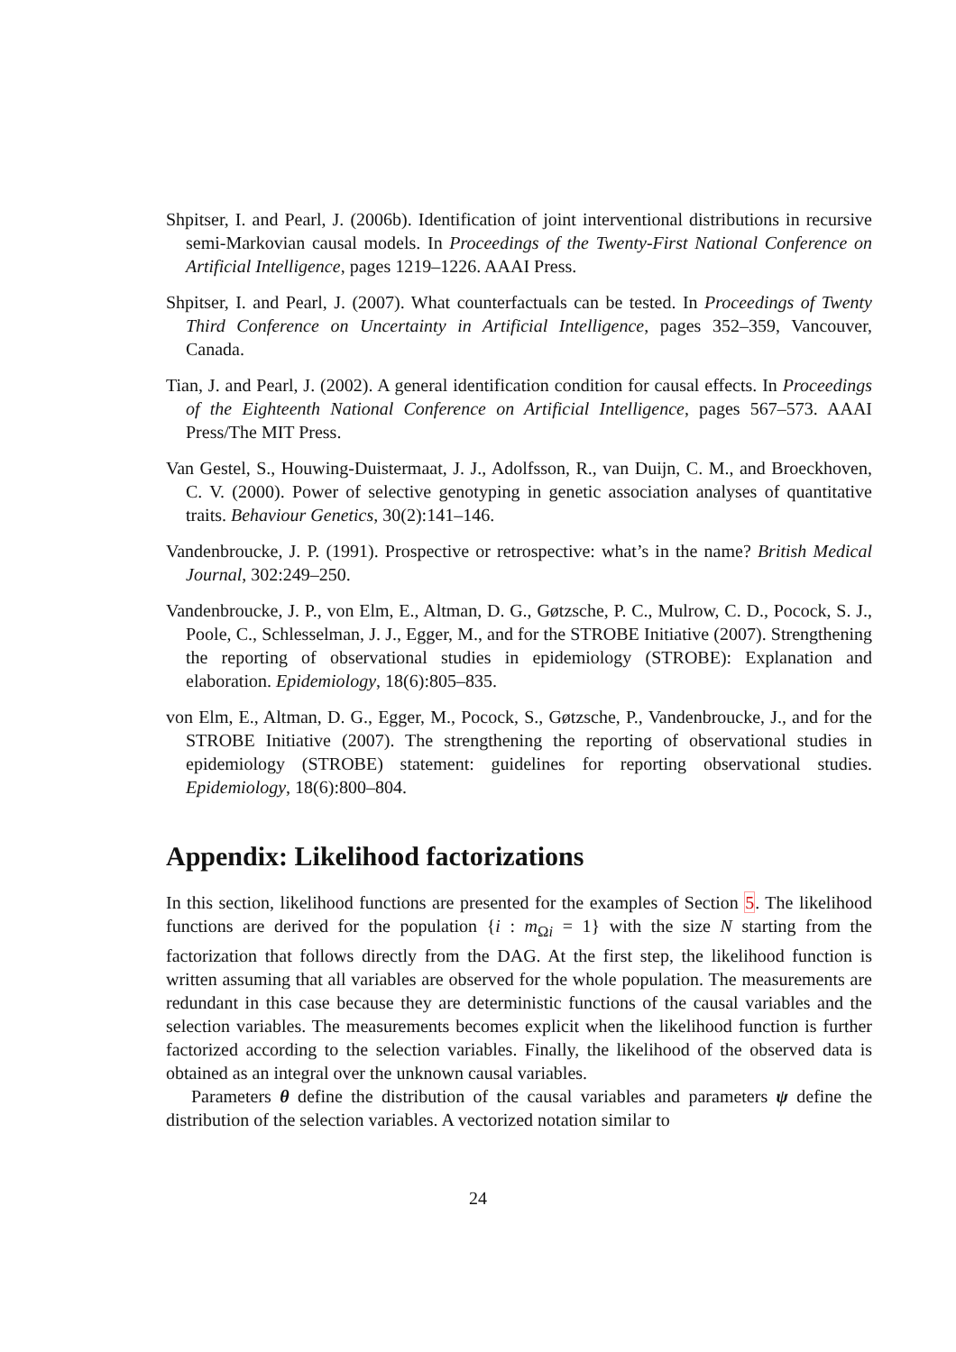Shpitser, I. and Pearl, J. (2006b). Identification of joint interventional distributions in recursive semi-Markovian causal models. In Proceedings of the Twenty-First National Conference on Artificial Intelligence, pages 1219–1226. AAAI Press.
Shpitser, I. and Pearl, J. (2007). What counterfactuals can be tested. In Proceedings of Twenty Third Conference on Uncertainty in Artificial Intelligence, pages 352–359, Vancouver, Canada.
Tian, J. and Pearl, J. (2002). A general identification condition for causal effects. In Proceedings of the Eighteenth National Conference on Artificial Intelligence, pages 567–573. AAAI Press/The MIT Press.
Van Gestel, S., Houwing-Duistermaat, J. J., Adolfsson, R., van Duijn, C. M., and Broeckhoven, C. V. (2000). Power of selective genotyping in genetic association analyses of quantitative traits. Behaviour Genetics, 30(2):141–146.
Vandenbroucke, J. P. (1991). Prospective or retrospective: what’s in the name? British Medical Journal, 302:249–250.
Vandenbroucke, J. P., von Elm, E., Altman, D. G., Gøtzsche, P. C., Mulrow, C. D., Pocock, S. J., Poole, C., Schlesselman, J. J., Egger, M., and for the STROBE Initiative (2007). Strengthening the reporting of observational studies in epidemiology (STROBE): Explanation and elaboration. Epidemiology, 18(6):805–835.
von Elm, E., Altman, D. G., Egger, M., Pocock, S., Gøtzsche, P., Vandenbroucke, J., and for the STROBE Initiative (2007). The strengthening the reporting of observational studies in epidemiology (STROBE) statement: guidelines for reporting observational studies. Epidemiology, 18(6):800–804.
Appendix: Likelihood factorizations
In this section, likelihood functions are presented for the examples of Section 5. The likelihood functions are derived for the population {i : m<sub>Ωi</sub> = 1} with the size N starting from the factorization that follows directly from the DAG. At the first step, the likelihood function is written assuming that all variables are observed for the whole population. The measurements are redundant in this case because they are deterministic functions of the causal variables and the selection variables. The measurements becomes explicit when the likelihood function is further factorized according to the selection variables. Finally, the likelihood of the observed data is obtained as an integral over the unknown causal variables.
Parameters θ define the distribution of the causal variables and parameters ψ define the distribution of the selection variables. A vectorized notation similar to
24